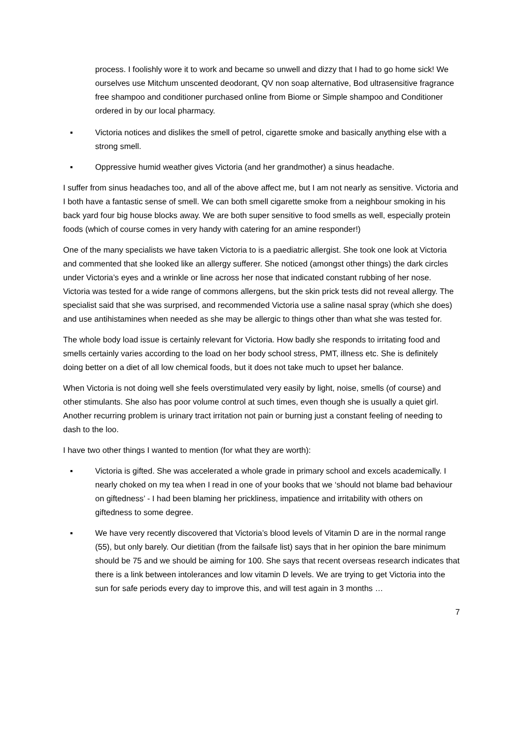process. I foolishly wore it to work and became so unwell and dizzy that I had to go home sick! We ourselves use Mitchum unscented deodorant, QV non soap alternative, Bod ultrasensitive fragrance free shampoo and conditioner purchased online from Biome or Simple shampoo and Conditioner ordered in by our local pharmacy.
▪ Victoria notices and dislikes the smell of petrol, cigarette smoke and basically anything else with a strong smell.
▪ Oppressive humid weather gives Victoria (and her grandmother) a sinus headache.
I suffer from sinus headaches too, and all of the above affect me, but I am not nearly as sensitive. Victoria and I both have a fantastic sense of smell. We can both smell cigarette smoke from a neighbour smoking in his back yard four big house blocks away. We are both super sensitive to food smells as well, especially protein foods (which of course comes in very handy with catering for an amine responder!)
One of the many specialists we have taken Victoria to is a paediatric allergist. She took one look at Victoria and commented that she looked like an allergy sufferer. She noticed (amongst other things) the dark circles under Victoria’s eyes and a wrinkle or line across her nose that indicated constant rubbing of her nose. Victoria was tested for a wide range of commons allergens, but the skin prick tests did not reveal allergy. The specialist said that she was surprised, and recommended Victoria use a saline nasal spray (which she does) and use antihistamines when needed as she may be allergic to things other than what she was tested for.
The whole body load issue is certainly relevant for Victoria. How badly she responds to irritating food and smells certainly varies according to the load on her body school stress, PMT, illness etc. She is definitely doing better on a diet of all low chemical foods, but it does not take much to upset her balance.
When Victoria is not doing well she feels overstimulated very easily by light, noise, smells (of course) and other stimulants. She also has poor volume control at such times, even though she is usually a quiet girl. Another recurring problem is urinary tract irritation not pain or burning just a constant feeling of needing to dash to the loo.
I have two other things I wanted to mention (for what they are worth):
▪ Victoria is gifted. She was accelerated a whole grade in primary school and excels academically. I nearly choked on my tea when I read in one of your books that we ‘should not blame bad behaviour on giftedness’ - I had been blaming her prickliness, impatience and irritability with others on giftedness to some degree.
▪ We have very recently discovered that Victoria’s blood levels of Vitamin D are in the normal range (55), but only barely. Our dietitian (from the failsafe list) says that in her opinion the bare minimum should be 75 and we should be aiming for 100. She says that recent overseas research indicates that there is a link between intolerances and low vitamin D levels. We are trying to get Victoria into the sun for safe periods every day to improve this, and will test again in 3 months …
7